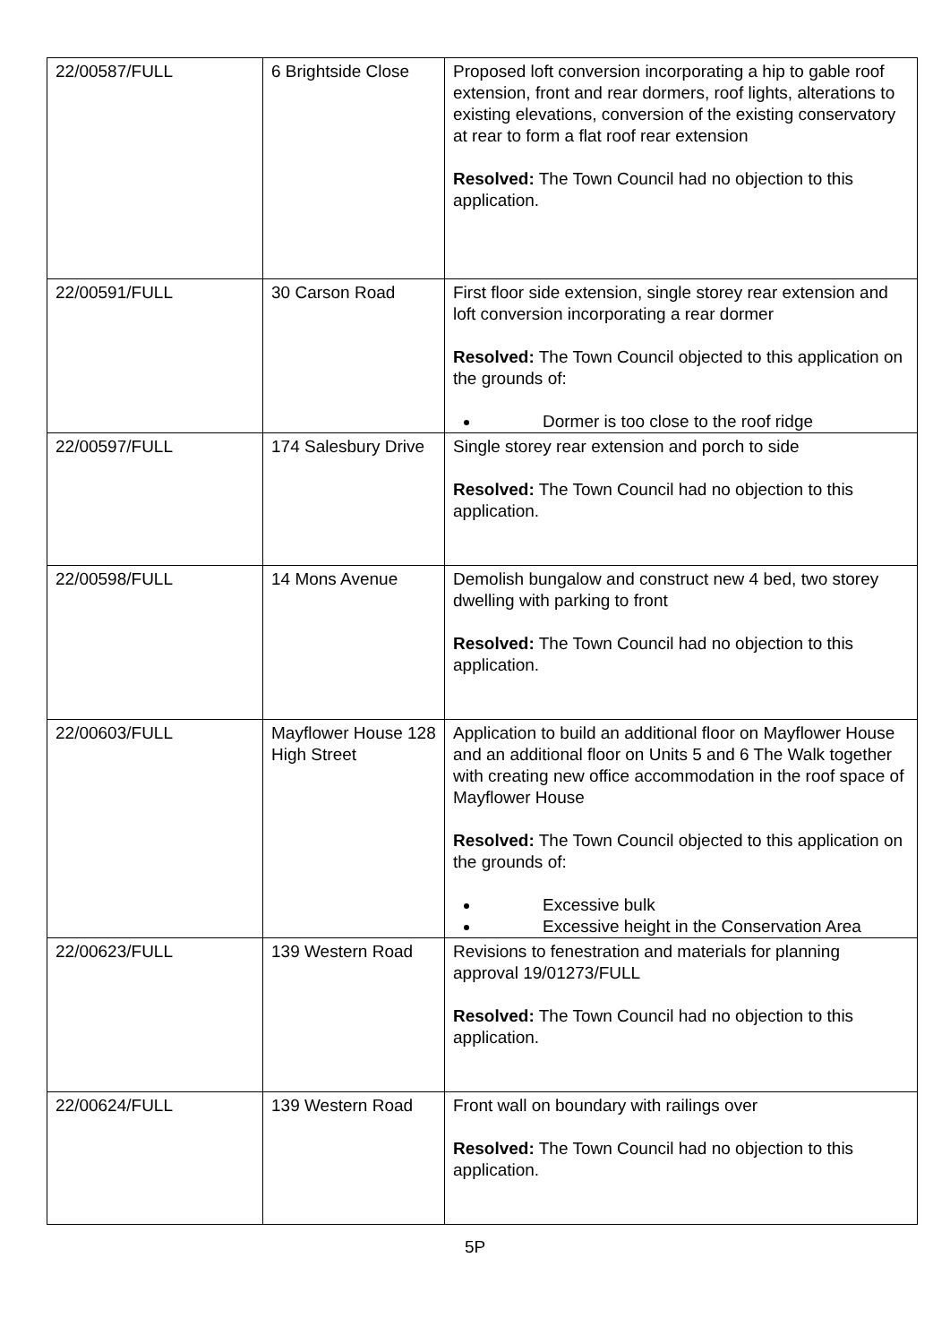| 22/00587/FULL | 6 Brightside Close | Proposed loft conversion incorporating a hip to gable roof extension, front and rear dormers, roof lights, alterations to existing elevations, conversion of the existing conservatory at rear to form a flat roof rear extension Resolved: The Town Council had no objection to this application. |
| 22/00591/FULL | 30 Carson Road | First floor side extension, single storey rear extension and loft conversion incorporating a rear dormer Resolved: The Town Council objected to this application on the grounds of: Dormer is too close to the roof ridge |
| 22/00597/FULL | 174 Salesbury Drive | Single storey rear extension and porch to side Resolved: The Town Council had no objection to this application. |
| 22/00598/FULL | 14 Mons Avenue | Demolish bungalow and construct new 4 bed, two storey dwelling with parking to front Resolved: The Town Council had no objection to this application. |
| 22/00603/FULL | Mayflower House 128 High Street | Application to build an additional floor on Mayflower House and an additional floor on Units 5 and 6 The Walk together with creating new office accommodation in the roof space of Mayflower House Resolved: The Town Council objected to this application on the grounds of: Excessive bulk Excessive height in the Conservation Area |
| 22/00623/FULL | 139 Western Road | Revisions to fenestration and materials for planning approval 19/01273/FULL Resolved: The Town Council had no objection to this application. |
| 22/00624/FULL | 139 Western Road | Front wall on boundary with railings over Resolved: The Town Council had no objection to this application. |
5P